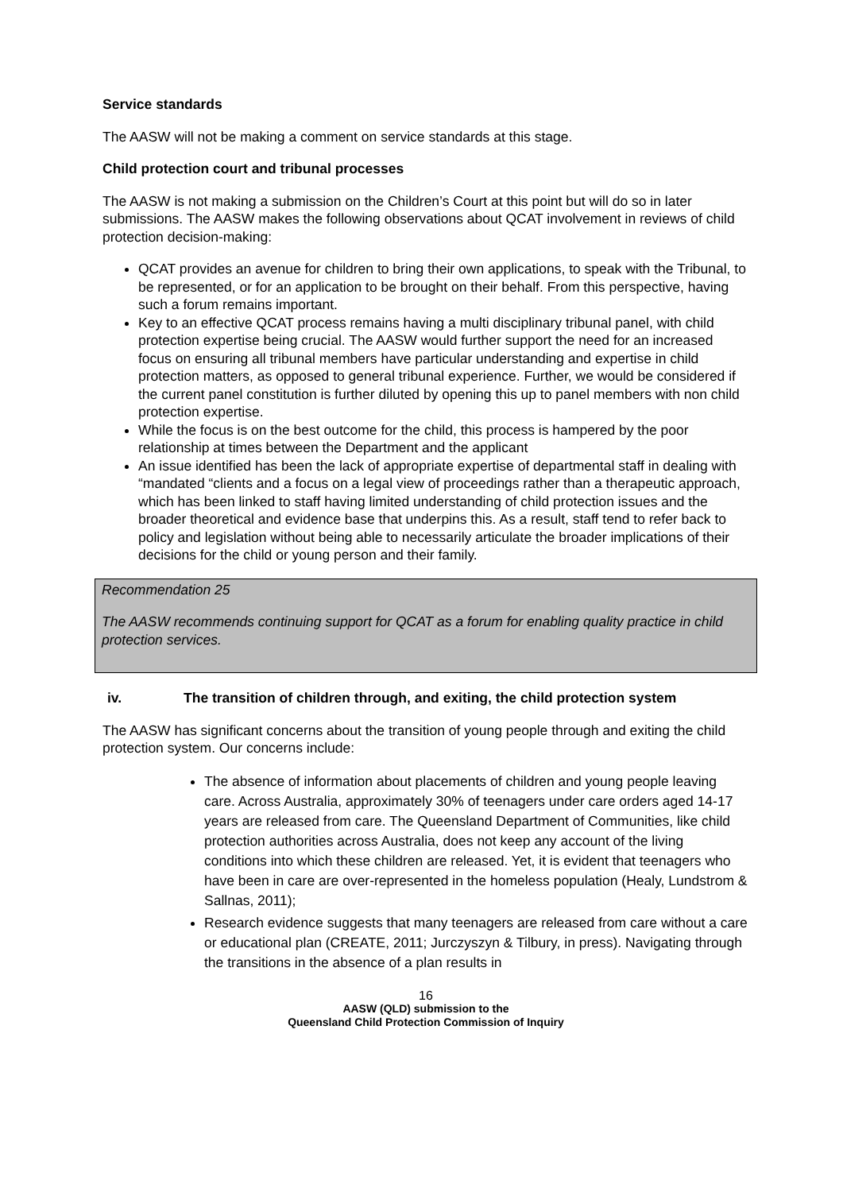Service standards
The AASW will not be making a comment on service standards at this stage.
Child protection court and tribunal processes
The AASW is not making a submission on the Children’s Court at this point but will do so in later submissions. The AASW makes the following observations about QCAT involvement in reviews of child protection decision-making:
QCAT provides an avenue for children to bring their own applications, to speak with the Tribunal, to be represented, or for an application to be brought on their behalf. From this perspective, having such a forum remains important.
Key to an effective QCAT process remains having a multi disciplinary tribunal panel, with child protection expertise being crucial. The AASW would further support the need for an increased focus on ensuring all tribunal members have particular understanding and expertise in child protection matters, as opposed to general tribunal experience. Further, we would be considered if the current panel constitution is further diluted by opening this up to panel members with non child protection expertise.
While the focus is on the best outcome for the child, this process is hampered by the poor relationship at times between the Department and the applicant
An issue identified has been the lack of appropriate expertise of departmental staff in dealing with “mandated “clients and a focus on a legal view of proceedings rather than a therapeutic approach, which has been linked to staff having limited understanding of child protection issues and the broader theoretical and evidence base that underpins this. As a result, staff tend to refer back to policy and legislation without being able to necessarily articulate the broader implications of their decisions for the child or young person and their family.
Recommendation 25
The AASW recommends continuing support for QCAT as a forum for enabling quality practice in child protection services.
iv. The transition of children through, and exiting, the child protection system
The AASW has significant concerns about the transition of young people through and exiting the child protection system. Our concerns include:
The absence of information about placements of children and young people leaving care. Across Australia, approximately 30% of teenagers under care orders aged 14-17 years are released from care. The Queensland Department of Communities, like child protection authorities across Australia, does not keep any account of the living conditions into which these children are released. Yet, it is evident that teenagers who have been in care are over-represented in the homeless population (Healy, Lundstrom & Sallnas, 2011);
Research evidence suggests that many teenagers are released from care without a care or educational plan (CREATE, 2011; Jurczyszyn & Tilbury, in press). Navigating through the transitions in the absence of a plan results in
16
AASW (QLD) submission to the
Queensland Child Protection Commission of Inquiry